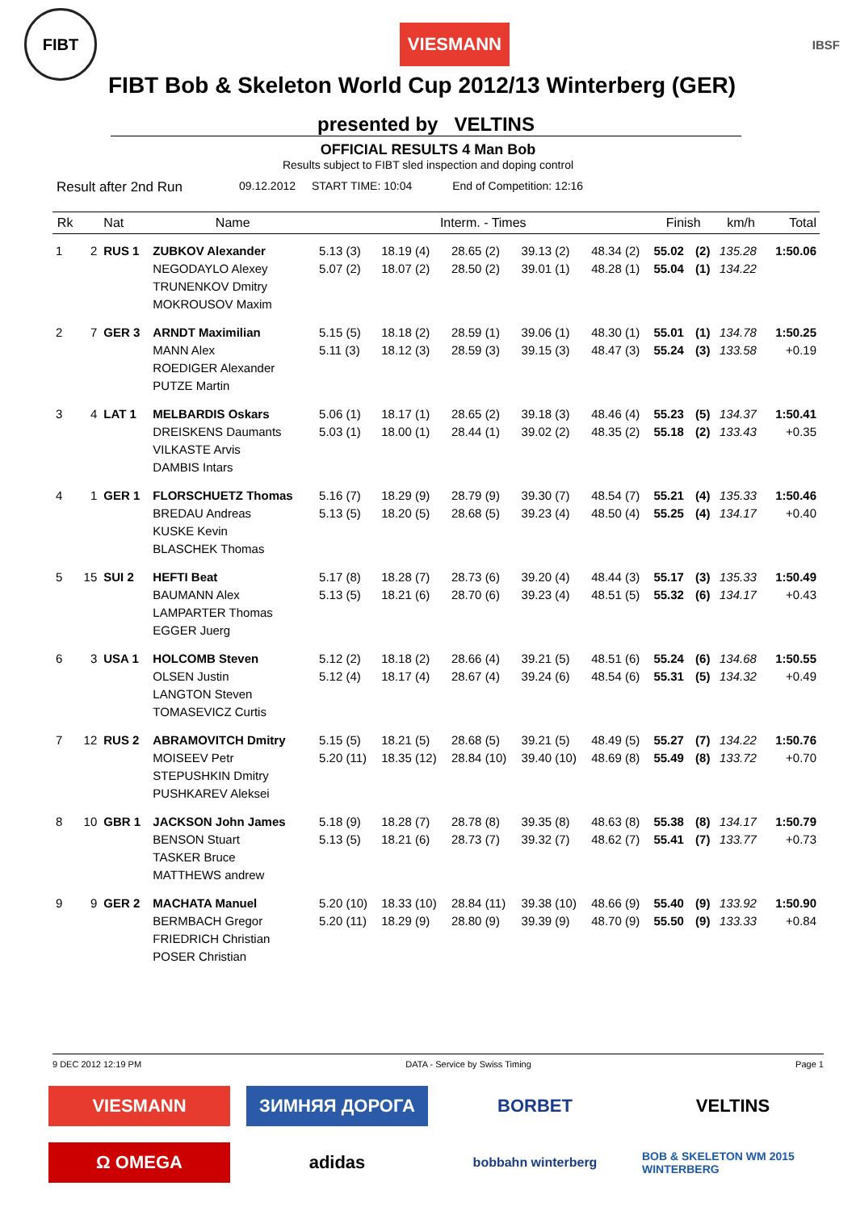FIBT
VIESMANN
IBSF
FIBT Bob & Skeleton World Cup 2012/13 Winterberg (GER)
presented by VELTINS
OFFICIAL RESULTS 4 Man Bob
Results subject to FIBT sled inspection and doping control
Result after 2nd Run 09.12.2012 START TIME: 10:04 End of Competition: 12:16
| Rk | Nat | | Name | Interm. - Times | | | | | Finish | | km/h | Total |
| --- | --- | --- | --- | --- | --- | --- | --- | --- | --- | --- | --- | --- |
| 1 | 2 | RUS 1 | ZUBKOV Alexander NEGODAYLO Alexey TRUNENKOV Dmitry MOKROUSOV Maxim | 5.13 (3) 5.07 (2) | 18.19 (4) 18.07 (2) | 28.65 (2) 28.50 (2) | 39.13 (2) 39.01 (1) | 48.34 (2) 48.28 (1) | 55.02 55.04 | (2) (1) | 135.28 134.22 | 1:50.06 |
| 2 | 7 | GER 3 | ARNDT Maximilian MANN Alex ROEDIGER Alexander PUTZE Martin | 5.15 (5) 5.11 (3) | 18.18 (2) 18.12 (3) | 28.59 (1) 28.59 (3) | 39.06 (1) 39.15 (3) | 48.30 (1) 48.47 (3) | 55.01 55.24 | (1) (3) | 134.78 133.58 | 1:50.25 +0.19 |
| 3 | 4 | LAT 1 | MELBARDIS Oskars DREISKENS Daumants VILKASTE Arvis DAMBIS Intars | 5.06 (1) 5.03 (1) | 18.17 (1) 18.00 (1) | 28.65 (2) 28.44 (1) | 39.18 (3) 39.02 (2) | 48.46 (4) 48.35 (2) | 55.23 55.18 | (5) (2) | 134.37 133.43 | 1:50.41 +0.35 |
| 4 | 1 | GER 1 | FLORSCHUETZ Thomas BREDAU Andreas KUSKE Kevin BLASCHEK Thomas | 5.16 (7) 5.13 (5) | 18.29 (9) 18.20 (5) | 28.79 (9) 28.68 (5) | 39.30 (7) 39.23 (4) | 48.54 (7) 48.50 (4) | 55.21 55.25 | (4) (4) | 135.33 134.17 | 1:50.46 +0.40 |
| 5 | 15 | SUI 2 | HEFTI Beat BAUMANN Alex LAMPARTER Thomas EGGER Juerg | 5.17 (8) 5.13 (5) | 18.28 (7) 18.21 (6) | 28.73 (6) 28.70 (6) | 39.20 (4) 39.23 (4) | 48.44 (3) 48.51 (5) | 55.17 55.32 | (3) (6) | 135.33 134.17 | 1:50.49 +0.43 |
| 6 | 3 | USA 1 | HOLCOMB Steven OLSEN Justin LANGTON Steven TOMASEVICZ Curtis | 5.12 (2) 5.12 (4) | 18.18 (2) 18.17 (4) | 28.66 (4) 28.67 (4) | 39.21 (5) 39.24 (6) | 48.51 (6) 48.54 (6) | 55.24 55.31 | (6) (5) | 134.68 134.32 | 1:50.55 +0.49 |
| 7 | 12 | RUS 2 | ABRAMOVITCH Dmitry MOISEEV Petr STEPUSHKIN Dmitry PUSHKAREV Aleksei | 5.15 (5) 5.20 (11) | 18.21 (5) 18.35 (12) | 28.68 (5) 28.84 (10) | 39.21 (5) 39.40 (10) | 48.49 (5) 48.69 (8) | 55.27 55.49 | (7) (8) | 134.22 133.72 | 1:50.76 +0.70 |
| 8 | 10 | GBR 1 | JACKSON John James BENSON Stuart TASKER Bruce MATTHEWS andrew | 5.18 (9) 5.13 (5) | 18.28 (7) 18.21 (6) | 28.78 (8) 28.73 (7) | 39.35 (8) 39.32 (7) | 48.63 (8) 48.62 (7) | 55.38 55.41 | (8) (7) | 134.17 133.77 | 1:50.79 +0.73 |
| 9 | 9 | GER 2 | MACHATA Manuel BERMBACH Gregor FRIEDRICH Christian POSER Christian | 5.20 (10) 5.20 (11) | 18.33 (10) 18.29 (9) | 28.84 (11) 28.80 (9) | 39.38 (10) 39.39 (9) | 48.66 (9) 48.70 (9) | 55.40 55.50 | (9) (9) | 133.92 133.33 | 1:50.90 +0.84 |
9 DEC 2012 12:19 PM DATA - Service by Swiss Timing Page 1
VIESMANN
ЗИМНЯЯ ДОРОГА
BORBET
VELTINS
Ω OMEGA
adidas
bobbahn winterberg
BOB & SKELETON WM 2015 WINTERBERG